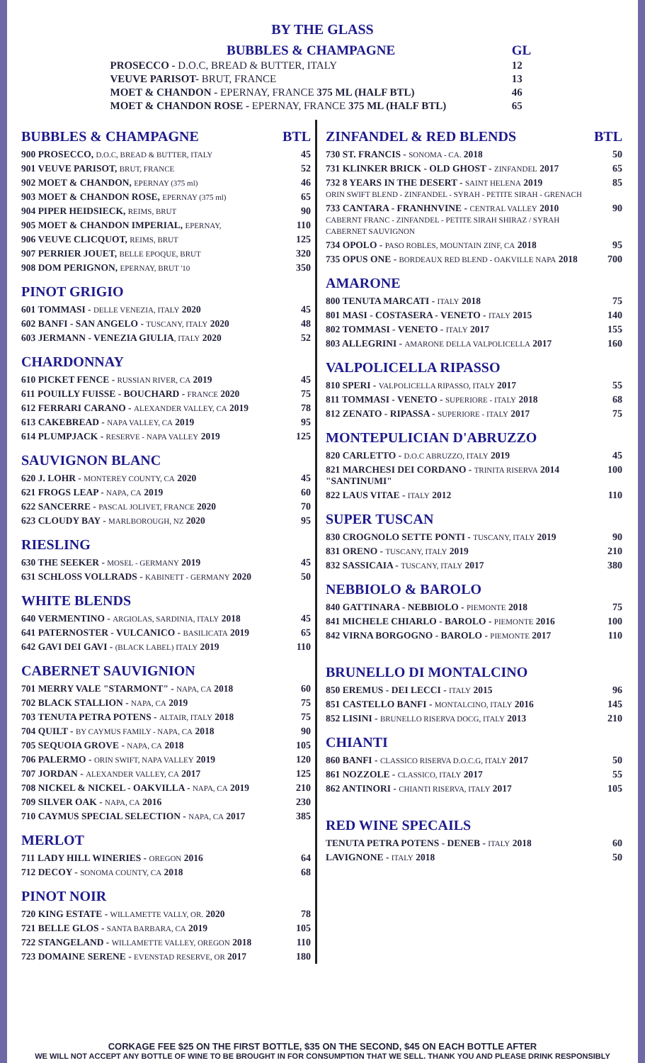BY THE GLASS
| BUBBLES & CHAMPAGNE | GL |
| PROSECCO - D.O.C, BREAD & BUTTER, ITALY | 12 |
| VEUVE PARISOT- BRUT, FRANCE | 13 |
| MOET & CHANDON - EPERNAY, FRANCE 375 ML (HALF BTL) | 46 |
| MOET & CHANDON ROSE - EPERNAY, FRANCE 375 ML (HALF BTL) | 65 |
BUBBLES & CHAMPAGNE BTL
| 900 PROSECCO, D.O.C, BREAD & BUTTER, ITALY | 45 |
| 901 VEUVE PARISOT, BRUT, FRANCE | 52 |
| 902 MOET & CHANDON, EPERNAY (375 ml) | 46 |
| 903 MOET & CHANDON ROSE, EPERNAY (375 ml) | 65 |
| 904 PIPER HEIDSIECK, REIMS, BRUT | 90 |
| 905 MOET & CHANDON IMPERIAL, EPERNAY, | 110 |
| 906 VEUVE CLICQUOT, REIMS, BRUT | 125 |
| 907 PERRIER JOUET, BELLE EPOQUE, BRUT | 320 |
| 908 DOM PERIGNON, EPERNAY, BRUT '10 | 350 |
PINOT GRIGIO
| 601 TOMMASI - DELLE VENEZIA, ITALY 2020 | 45 |
| 602 BANFI - SAN ANGELO - TUSCANY, ITALY 2020 | 48 |
| 603 JERMANN - VENEZIA GIULIA , ITALY 2020 | 52 |
CHARDONNAY
| 610 PICKET FENCE - RUSSIAN RIVER, CA 2019 | 45 |
| 611 POUILLY FUISSE - BOUCHARD - FRANCE 2020 | 75 |
| 612 FERRARI CARANO - ALEXANDER VALLEY, CA 2019 | 78 |
| 613 CAKEBREAD - NAPA VALLEY, CA 2019 | 95 |
| 614 PLUMPJACK - RESERVE - NAPA VALLEY 2019 | 125 |
SAUVIGNON BLANC
| 620 J. LOHR - MONTEREY COUNTY, CA 2020 | 45 |
| 621 FROGS LEAP - NAPA, CA 2019 | 60 |
| 622 SANCERRE - PASCAL JOLIVET, FRANCE 2020 | 70 |
| 623 CLOUDY BAY - MARLBOROUGH, NZ 2020 | 95 |
RIESLING
| 630 THE SEEKER - MOSEL - GERMANY 2019 | 45 |
| 631 SCHLOSS VOLLRADS - KABINETT - GERMANY 2020 | 50 |
WHITE BLENDS
| 640 VERMENTINO - ARGIOLAS, SARDINIA, ITALY 2018 | 45 |
| 641 PATERNOSTER - VULCANICO - BASILICATA 2019 | 65 |
| 642 GAVI DEI GAVI - (BLACK LABEL) ITALY 2019 | 110 |
CABERNET SAUVIGNION
| 701 MERRY VALE "STARMONT" - NAPA, CA 2018 | 60 |
| 702 BLACK STALLION - NAPA, CA 2019 | 75 |
| 703 TENUTA PETRA POTENS - ALTAIR, ITALY 2018 | 75 |
| 704 QUILT - BY CAYMUS FAMILY - NAPA, CA 2018 | 90 |
| 705 SEQUOIA GROVE - NAPA, CA 2018 | 105 |
| 706 PALERMO - ORIN SWIFT, NAPA VALLEY 2019 | 120 |
| 707 JORDAN - ALEXANDER VALLEY, CA 2017 | 125 |
| 708 NICKEL & NICKEL - OAKVILLA - NAPA, CA 2019 | 210 |
| 709 SILVER OAK - NAPA, CA 2016 | 230 |
| 710 CAYMUS SPECIAL SELECTION - NAPA, CA 2017 | 385 |
MERLOT
| 711 LADY HILL WINERIES - OREGON 2016 | 64 |
| 712 DECOY - SONOMA COUNTY, CA 2018 | 68 |
PINOT NOIR
| 720 KING ESTATE - WILLAMETTE VALLY, OR. 2020 | 78 |
| 721 BELLE GLOS - SANTA BARBARA, CA 2019 | 105 |
| 722 STANGELAND - WILLAMETTE VALLEY, OREGON 2018 | 110 |
| 723 DOMAINE SERENE - EVENSTAD RESERVE, OR 2017 | 180 |
ZINFANDEL & RED BLENDS BTL
| 730 ST. FRANCIS - SONOMA - CA. 2018 | 50 |
| 731 KLINKER BRICK - OLD GHOST - ZINFANDEL 2017 | 65 |
| 732 8 YEARS IN THE DESERT - SAINT HELENA 2019 ORIN SWIFT BLEND - ZINFANDEL - SYRAH - PETITE SIRAH - GRENACH | 85 |
| 733 CANTARA - FRANHNVINE - CENTRAL VALLEY 2010 CABERNT FRANC - ZINFANDEL - PETITE SIRAH SHIRAZ / SYRAH CABERNET SAUVIGNON | 90 |
| 734 OPOLO - PASO ROBLES, MOUNTAIN ZINF, CA 2018 | 95 |
| 735 OPUS ONE - BORDEAUX RED BLEND - OAKVILLE NAPA 2018 | 700 |
AMARONE
| 800 TENUTA MARCATI - ITALY 2018 | 75 |
| 801 MASI - COSTASERA - VENETO - ITALY 2015 | 140 |
| 802 TOMMASI - VENETO - ITALY 2017 | 155 |
| 803 ALLEGRINI - AMARONE DELLA VALPOLICELLA 2017 | 160 |
VALPOLICELLA RIPASSO
| 810 SPERI - VALPOLICELLA RIPASSO, ITALY 2017 | 55 |
| 811 TOMMASI - VENETO - SUPERIORE - ITALY 2018 | 68 |
| 812 ZENATO - RIPASSA - SUPERIORE - ITALY 2017 | 75 |
MONTEPULICIAN D'ABRUZZO
| 820 CARLETTO - D.O.C ABRUZZO, ITALY 2019 | 45 |
| 821 MARCHESI DEI CORDANO - TRINITA RISERVA 2014 "SANTINUMI" | 100 |
| 822 LAUS VITAE - ITALY 2012 | 110 |
SUPER TUSCAN
| 830 CROGNOLO SETTE PONTI - TUSCANY, ITALY 2019 | 90 |
| 831 ORENO - TUSCANY, ITALY 2019 | 210 |
| 832 SASSICAIA - TUSCANY, ITALY 2017 | 380 |
NEBBIOLO & BAROLO
| 840 GATTINARA - NEBBIOLO - PIEMONTE 2018 | 75 |
| 841 MICHELE CHIARLO - BAROLO - PIEMONTE 2016 | 100 |
| 842 VIRNA BORGOGNO - BAROLO - PIEMONTE 2017 | 110 |
BRUNELLO DI MONTALCINO
| 850 EREMUS - DEI LECCI - ITALY 2015 | 96 |
| 851 CASTELLO BANFI - MONTALCINO, ITALY 2016 | 145 |
| 852 LISINI - BRUNELLO RISERVA DOCG, ITALY 2013 | 210 |
CHIANTI
| 860 BANFI - CLASSICO RISERVA D.O.C.G, ITALY 2017 | 50 |
| 861 NOZZOLE - CLASSICO, ITALY 2017 | 55 |
| 862 ANTINORI - CHIANTI RISERVA, ITALY 2017 | 105 |
RED WINE SPECAILS
| TENUTA PETRA POTENS - DENEB - ITALY 2018 | 60 |
| LAVIGNONE - ITALY 2018 | 50 |
CORKAGE FEE $25 ON THE FIRST BOTTLE, $35 ON THE SECOND, $45 ON EACH BOTTLE AFTER
WE WILL NOT ACCEPT ANY BOTTLE OF WINE TO BE BROUGHT IN FOR CONSUMPTION THAT WE SELL. THANK YOU AND PLEASE DRINK RESPONSIBLY